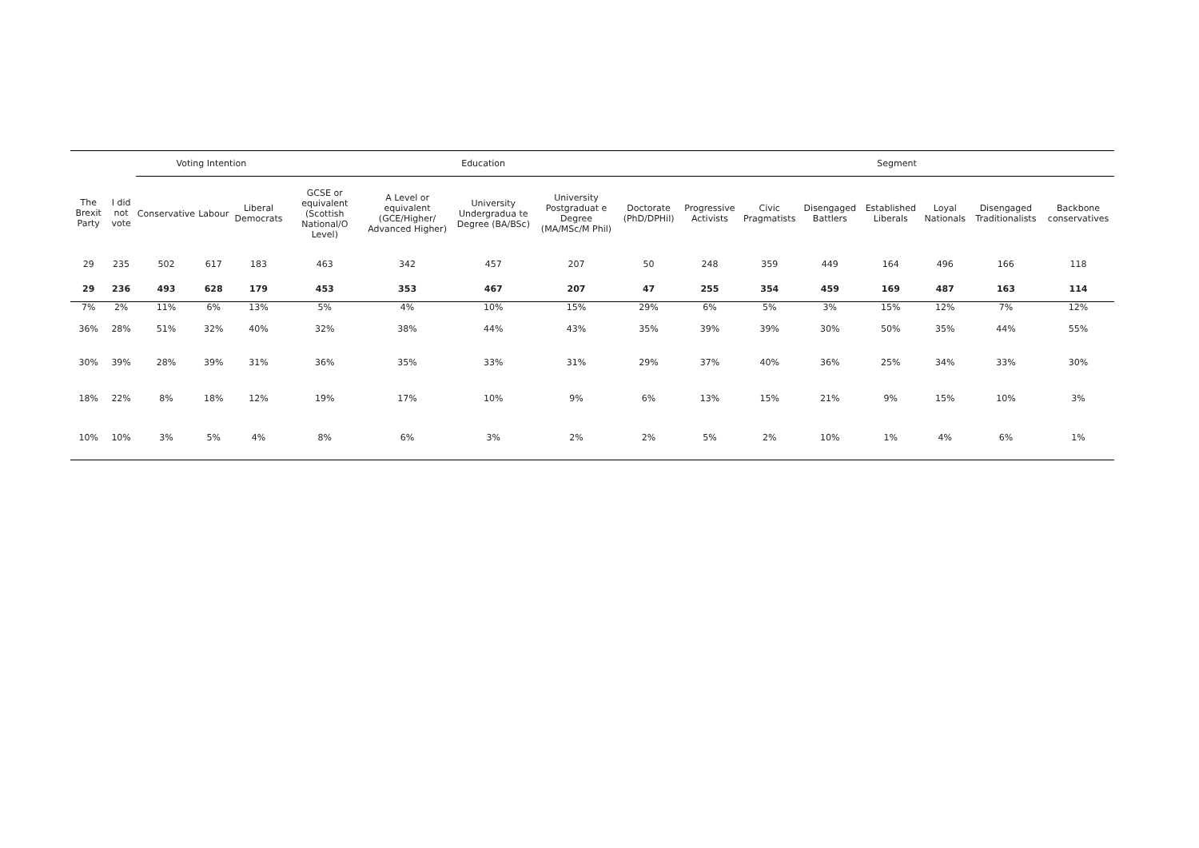| | | Voting Intention | | | Education | | | | | Segment | | | | | | |
| --- | --- | --- | --- | --- | --- | --- | --- | --- | --- | --- | --- | --- | --- | --- | --- | --- |
| The Brexit Party | I did not vote | Conservative | Labour | Liberal Democrats | GCSE or equivalent (Scottish National/O Level) | A Level or equivalent (GCE/Higher/ Advanced Higher) | University Undergradua te Degree (BA/BSc) | University Postgraduat e Degree (MA/MSc/M Phil) | Doctorate (PhD/DPHil) | Progressive Activists | Civic Pragmatists | Disengaged Battlers | Established Liberals | Loyal Nationals | Disengaged Traditionalists | Backbone conservatives |
| 29 | 235 | 502 | 617 | 183 | 463 | 342 | 457 | 207 | 50 | 248 | 359 | 449 | 164 | 496 | 166 | 118 |
| 29 | 236 | 493 | 628 | 179 | 453 | 353 | 467 | 207 | 47 | 255 | 354 | 459 | 169 | 487 | 163 | 114 |
| 7% | 2% | 11% | 6% | 13% | 5% | 4% | 10% | 15% | 29% | 6% | 5% | 3% | 15% | 12% | 7% | 12% |
| 36% | 28% | 51% | 32% | 40% | 32% | 38% | 44% | 43% | 35% | 39% | 39% | 30% | 50% | 35% | 44% | 55% |
| 30% | 39% | 28% | 39% | 31% | 36% | 35% | 33% | 31% | 29% | 37% | 40% | 36% | 25% | 34% | 33% | 30% |
| 18% | 22% | 8% | 18% | 12% | 19% | 17% | 10% | 9% | 6% | 13% | 15% | 21% | 9% | 15% | 10% | 3% |
| 10% | 10% | 3% | 5% | 4% | 8% | 6% | 3% | 2% | 2% | 5% | 2% | 10% | 1% | 4% | 6% | 1% |